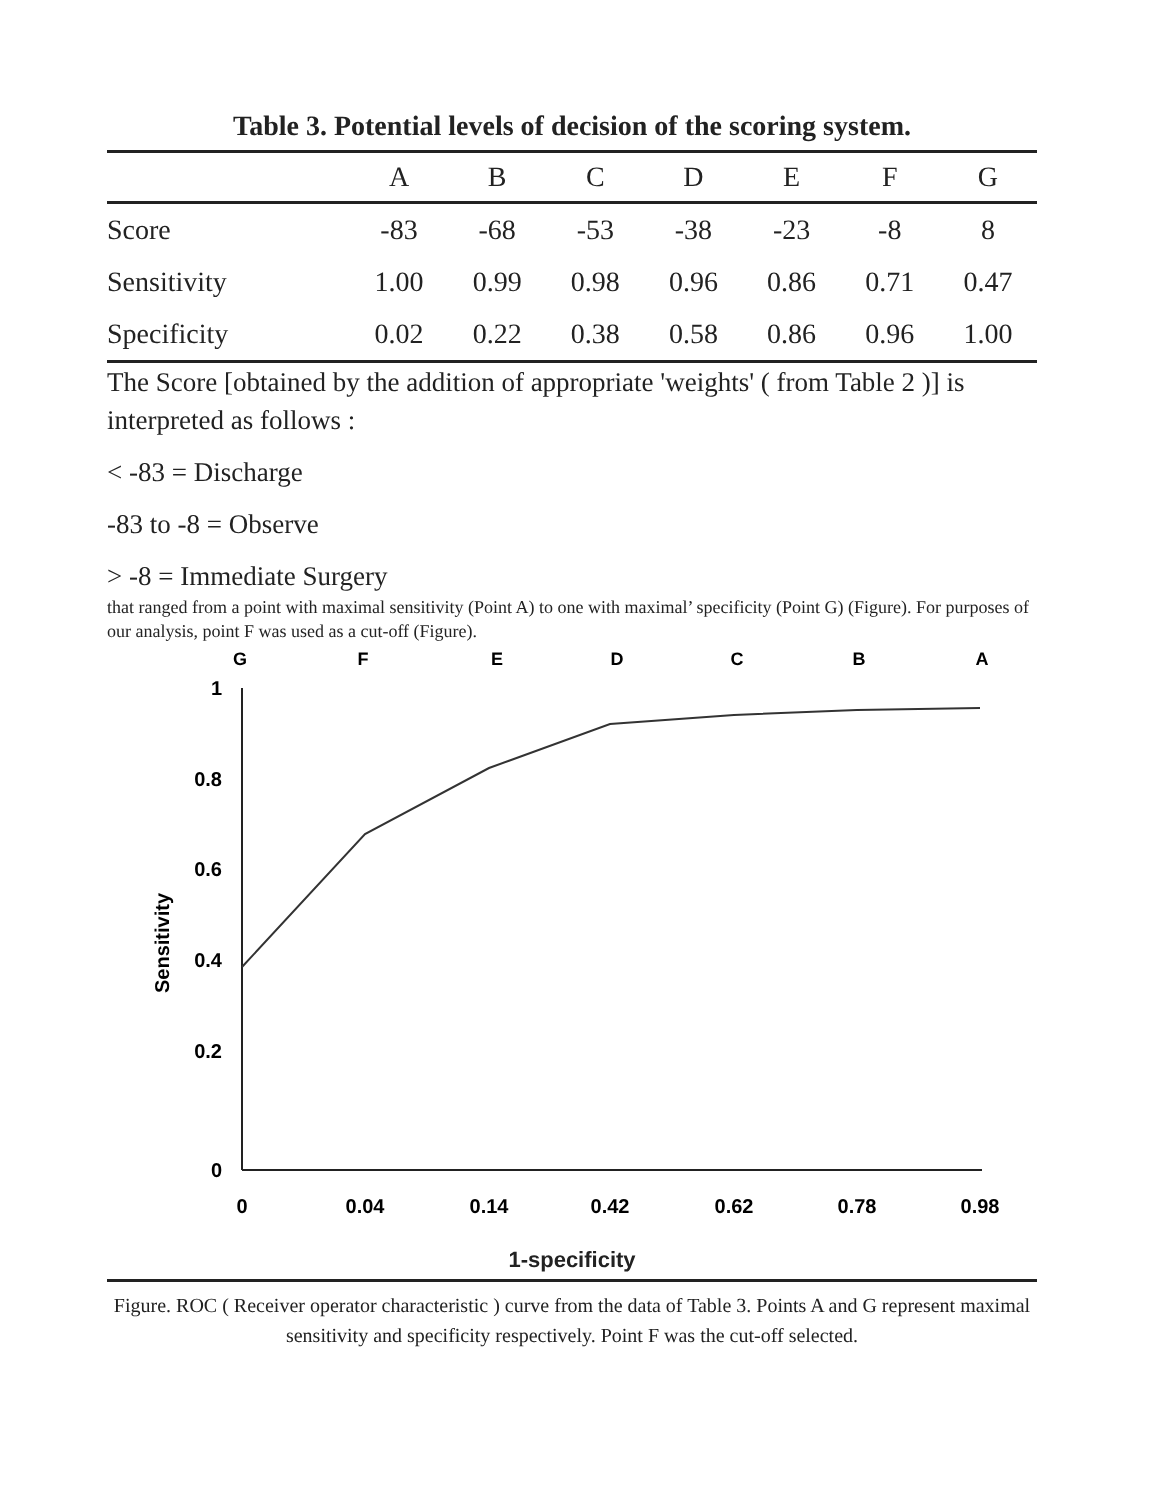Table 3. Potential levels of decision of the scoring system.
| | A | B | C | D | E | F | G |
| --- | --- | --- | --- | --- | --- | --- | --- |
| Score | -83 | -68 | -53 | -38 | -23 | -8 | 8 |
| Sensitivity | 1.00 | 0.99 | 0.98 | 0.96 | 0.86 | 0.71 | 0.47 |
| Specificity | 0.02 | 0.22 | 0.38 | 0.58 | 0.86 | 0.96 | 1.00 |
The Score [obtained by the addition of appropriate 'weights' ( from Table 2 )] is interpreted as follows :
< -83 = Discharge
-83 to -8 = Observe
> -8 = Immediate Surgery
that ranged from a point with maximal sensitivity (Point A) to one with maximal’ specificity (Point G) (Figure). For purposes of our analysis, point F was used as a cut-off (Figure).
G
F
E
D
C
B
A
1
0.8
0.6
0.4
0.2
0
Sensitivity
0
0.04
0.14
0.42
0.62
0.78
0.98
1-specificity
Figure. ROC ( Receiver operator characteristic ) curve from the data of Table 3. Points A and G represent maximal sensitivity and specificity respectively. Point F was the cut-off selected.